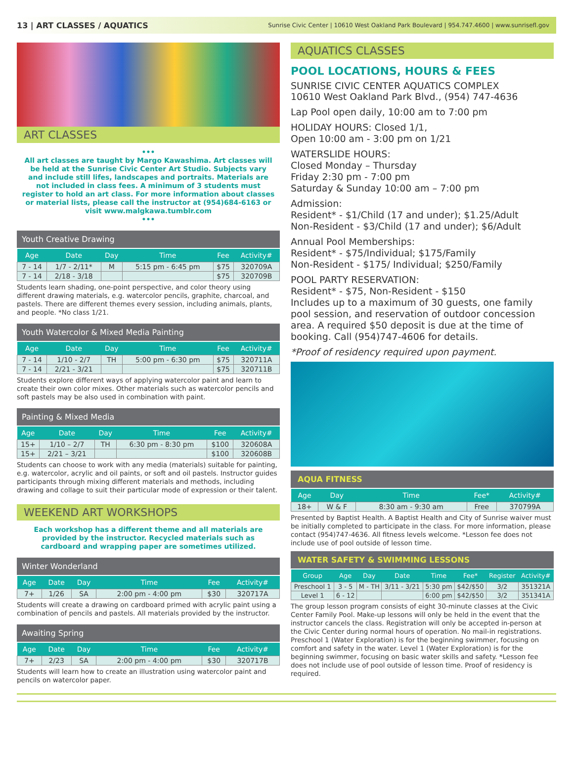13 | ART CLASSES / AQUATICS Sunrise Civic Center | 10610 West Oakland Park Boulevard | 954.747.4600 | www.sunrisefl.gov
ART CLASSES
•••
All art classes are taught by Margo Kawashima. Art classes will be held at the Sunrise Civic Center Art Studio. Subjects vary and include still lifes, landscapes and portraits. Materials are not included in class fees. A minimum of 3 students must register to hold an art class. For more information about classes or material lists, please call the instructor at (954)684-6163 or visit www.malgkawa.tumblr.com
•••
Youth Creative Drawing
| Age | Date | Day | Time | Fee | Activity# |
| --- | --- | --- | --- | --- | --- |
| 7 - 14 | 1/7 - 2/11* | M | 5:15 pm - 6:45 pm | $75 | 320709A |
| 7 - 14 | 2/18 - 3/18 | | | $75 | 320709B |
Students learn shading, one-point perspective, and color theory using different drawing materials, e.g. watercolor pencils, graphite, charcoal, and pastels. There are different themes every session, including animals, plants, and people. *No class 1/21.
Youth Watercolor & Mixed Media Painting
| Age | Date | Day | Time | Fee | Activity# |
| --- | --- | --- | --- | --- | --- |
| 7 - 14 | 1/10 - 2/7 | TH | 5:00 pm - 6:30 pm | $75 | 320711A |
| 7 - 14 | 2/21 - 3/21 | | | $75 | 320711B |
Students explore different ways of applying watercolor paint and learn to create their own color mixes. Other materials such as watercolor pencils and soft pastels may be also used in combination with paint.
Painting & Mixed Media
| Age | Date | Day | Time | Fee | Activity# |
| --- | --- | --- | --- | --- | --- |
| 15+ | 1/10 – 2/7 | TH | 6:30 pm - 8:30 pm | $100 | 320608A |
| 15+ | 2/21 – 3/21 | | | $100 | 320608B |
Students can choose to work with any media (materials) suitable for painting, e.g. watercolor, acrylic and oil paints, or soft and oil pastels. Instructor guides participants through mixing different materials and methods, including drawing and collage to suit their particular mode of expression or their talent.
WEEKEND ART WORKSHOPS
Each workshop has a different theme and all materials are provided by the instructor. Recycled materials such as cardboard and wrapping paper are sometimes utilized.
Winter Wonderland
| Age | Date | Day | Time | Fee | Activity# |
| --- | --- | --- | --- | --- | --- |
| 7+ | 1/26 | SA | 2:00 pm - 4:00 pm | $30 | 320717A |
Students will create a drawing on cardboard primed with acrylic paint using a combination of pencils and pastels. All materials provided by the instructor.
Awaiting Spring
| Age | Date | Day | Time | Fee | Activity# |
| --- | --- | --- | --- | --- | --- |
| 7+ | 2/23 | SA | 2:00 pm - 4:00 pm | $30 | 320717B |
Students will learn how to create an illustration using watercolor paint and pencils on watercolor paper.
AQUATICS CLASSES
POOL LOCATIONS, HOURS & FEES
SUNRISE CIVIC CENTER AQUATICS COMPLEX
10610 West Oakland Park Blvd., (954) 747-4636
Lap Pool open daily, 10:00 am to 7:00 pm
HOLIDAY HOURS: Closed 1/1,
Open 10:00 am - 3:00 pm on 1/21
WATERSLIDE HOURS:
Closed Monday – Thursday
Friday 2:30 pm - 7:00 pm
Saturday & Sunday 10:00 am – 7:00 pm
Admission:
Resident* - $1/Child (17 and under); $1.25/Adult
Non-Resident - $3/Child (17 and under); $6/Adult
Annual Pool Memberships:
Resident* - $75/Individual; $175/Family
Non-Resident - $175/ Individual; $250/Family
POOL PARTY RESERVATION:
Resident* - $75, Non-Resident - $150
Includes up to a maximum of 30 guests, one family pool session, and reservation of outdoor concession area. A required $50 deposit is due at the time of booking. Call (954)747-4606 for details.
*Proof of residency required upon payment.
AQUA FITNESS
| Age | Day | Time | Fee* | Activity# |
| --- | --- | --- | --- | --- |
| 18+ | W & F | 8:30 am - 9:30 am | Free | 370799A |
Presented by Baptist Health. A Baptist Health and City of Sunrise waiver must be initially completed to participate in the class. For more information, please contact (954)747-4636. All fitness levels welcome. *Lesson fee does not include use of pool outside of lesson time.
WATER SAFETY & SWIMMING LESSONS
| Group | Age | Day | Date | Time | Fee* | Register | Activity# |
| --- | --- | --- | --- | --- | --- | --- | --- |
| Preschool 1 | 3 - 5 | M - TH | 3/11 - 3/21 | 5:30 pm | $42/$50 | 3/2 | 351321A |
| Level 1 | 6 - 12 | | | 6:00 pm | $42/$50 | 3/2 | 351341A |
The group lesson program consists of eight 30-minute classes at the Civic Center Family Pool. Make-up lessons will only be held in the event that the instructor cancels the class. Registration will only be accepted in-person at the Civic Center during normal hours of operation. No mail-in registrations. Preschool 1 (Water Exploration) is for the beginning swimmer, focusing on comfort and safety in the water. Level 1 (Water Exploration) is for the beginning swimmer, focusing on basic water skills and safety. *Lesson fee does not include use of pool outside of lesson time. Proof of residency is required.